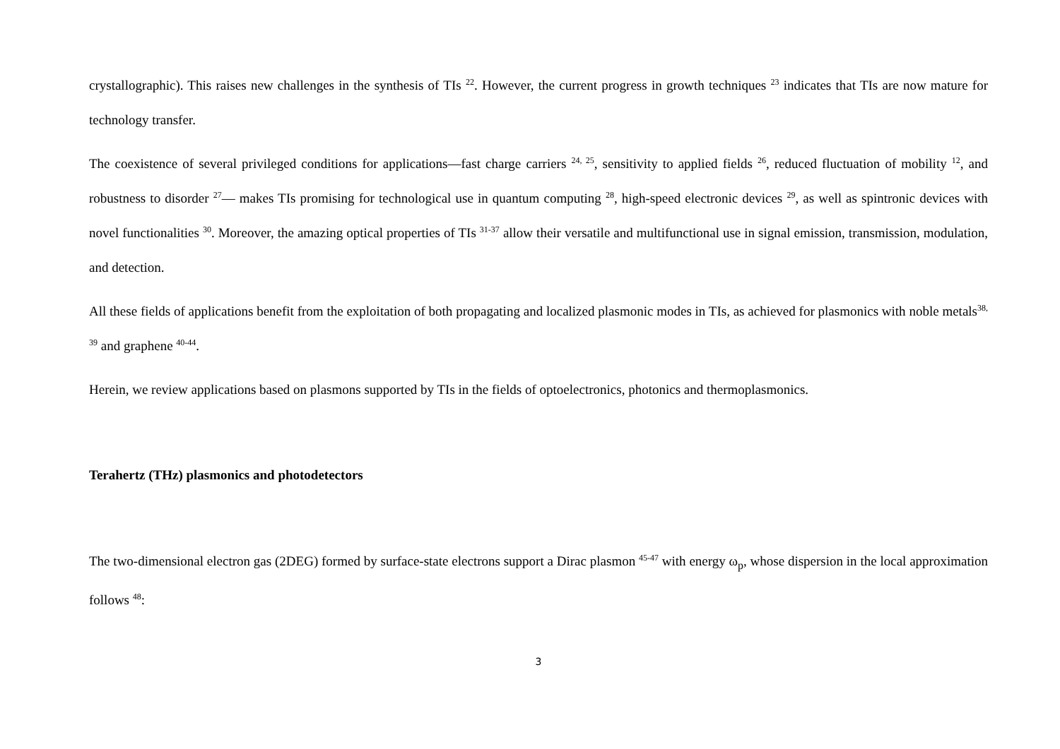crystallographic). This raises new challenges in the synthesis of TIs <sup>22</sup>. However, the current progress in growth techniques <sup>23</sup> indicates that TIs are now mature for technology transfer.
The coexistence of several privileged conditions for applications—fast charge carriers <sup>24, 25</sup>, sensitivity to applied fields <sup>26</sup>, reduced fluctuation of mobility <sup>12</sup>, and robustness to disorder <sup>27</sup>— makes TIs promising for technological use in quantum computing <sup>28</sup>, high-speed electronic devices <sup>29</sup>, as well as spintronic devices with novel functionalities <sup>30</sup>. Moreover, the amazing optical properties of TIs <sup>31-37</sup> allow their versatile and multifunctional use in signal emission, transmission, modulation, and detection.
All these fields of applications benefit from the exploitation of both propagating and localized plasmonic modes in TIs, as achieved for plasmonics with noble metals<sup>38, 39</sup> and graphene <sup>40-44</sup>.
Herein, we review applications based on plasmons supported by TIs in the fields of optoelectronics, photonics and thermoplasmonics.
Terahertz (THz) plasmonics and photodetectors
The two-dimensional electron gas (2DEG) formed by surface-state electrons support a Dirac plasmon <sup>45-47</sup> with energy ω<sub>p</sub>, whose dispersion in the local approximation follows <sup>48</sup>:
3